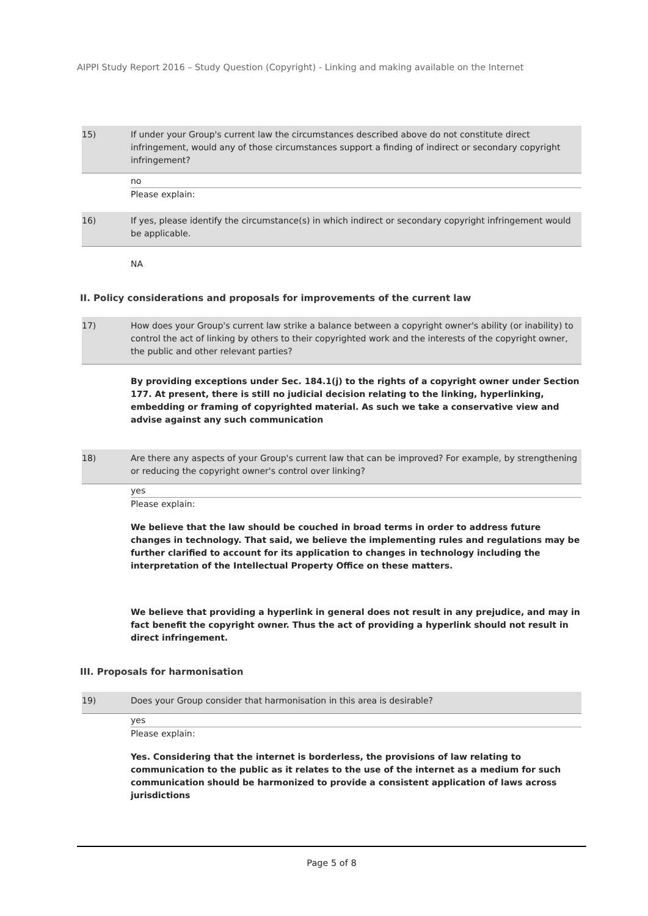AIPPI Study Report 2016 – Study Question (Copyright) - Linking and making available on the Internet
15) If under your Group's current law the circumstances described above do not constitute direct infringement, would any of those circumstances support a finding of indirect or secondary copyright infringement?
no
Please explain:
16) If yes, please identify the circumstance(s) in which indirect or secondary copyright infringement would be applicable.
NA
II. Policy considerations and proposals for improvements of the current law
17) How does your Group's current law strike a balance between a copyright owner's ability (or inability) to control the act of linking by others to their copyrighted work and the interests of the copyright owner, the public and other relevant parties?
By providing exceptions under Sec. 184.1(j) to the rights of a copyright owner under Section 177. At present, there is still no judicial decision relating to the linking, hyperlinking, embedding or framing of copyrighted material. As such we take a conservative view and advise against any such communication
18) Are there any aspects of your Group's current law that can be improved? For example, by strengthening or reducing the copyright owner's control over linking?
yes
Please explain:
We believe that the law should be couched in broad terms in order to address future changes in technology. That said, we believe the implementing rules and regulations may be further clarified to account for its application to changes in technology including the interpretation of the Intellectual Property Office on these matters.
We believe that providing a hyperlink in general does not result in any prejudice, and may in fact benefit the copyright owner. Thus the act of providing a hyperlink should not result in direct infringement.
III. Proposals for harmonisation
19) Does your Group consider that harmonisation in this area is desirable?
yes
Please explain:
Yes. Considering that the internet is borderless, the provisions of law relating to communication to the public as it relates to the use of the internet as a medium for such communication should be harmonized to provide a consistent application of laws across jurisdictions
Page 5 of 8